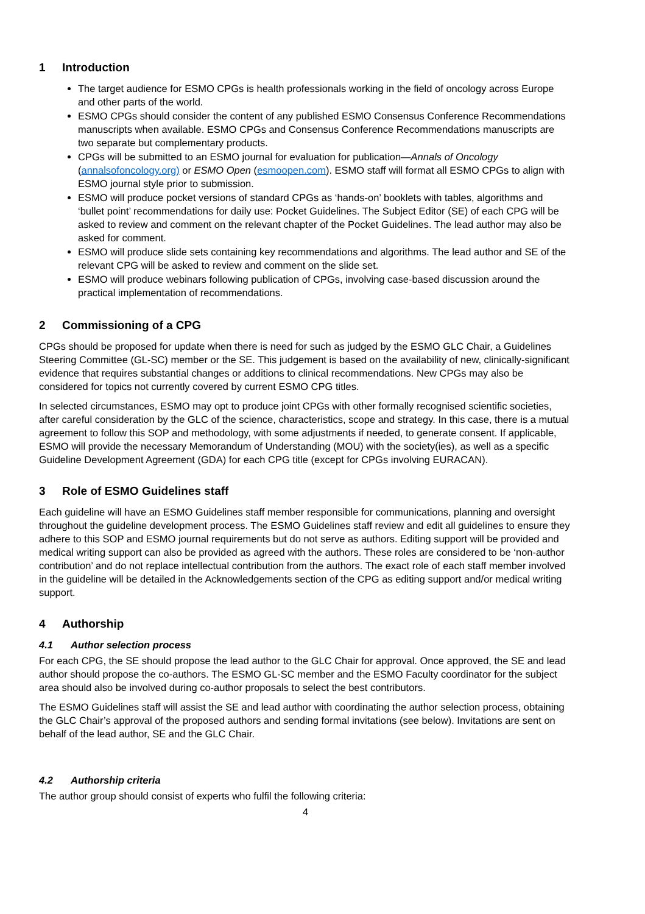1 Introduction
The target audience for ESMO CPGs is health professionals working in the field of oncology across Europe and other parts of the world.
ESMO CPGs should consider the content of any published ESMO Consensus Conference Recommendations manuscripts when available. ESMO CPGs and Consensus Conference Recommendations manuscripts are two separate but complementary products.
CPGs will be submitted to an ESMO journal for evaluation for publication—Annals of Oncology (annalsofoncology.org) or ESMO Open (esmoopen.com). ESMO staff will format all ESMO CPGs to align with ESMO journal style prior to submission.
ESMO will produce pocket versions of standard CPGs as ‘hands-on’ booklets with tables, algorithms and ‘bullet point’ recommendations for daily use: Pocket Guidelines. The Subject Editor (SE) of each CPG will be asked to review and comment on the relevant chapter of the Pocket Guidelines. The lead author may also be asked for comment.
ESMO will produce slide sets containing key recommendations and algorithms. The lead author and SE of the relevant CPG will be asked to review and comment on the slide set.
ESMO will produce webinars following publication of CPGs, involving case-based discussion around the practical implementation of recommendations.
2 Commissioning of a CPG
CPGs should be proposed for update when there is need for such as judged by the ESMO GLC Chair, a Guidelines Steering Committee (GL-SC) member or the SE. This judgement is based on the availability of new, clinically-significant evidence that requires substantial changes or additions to clinical recommendations. New CPGs may also be considered for topics not currently covered by current ESMO CPG titles.
In selected circumstances, ESMO may opt to produce joint CPGs with other formally recognised scientific societies, after careful consideration by the GLC of the science, characteristics, scope and strategy. In this case, there is a mutual agreement to follow this SOP and methodology, with some adjustments if needed, to generate consent. If applicable, ESMO will provide the necessary Memorandum of Understanding (MOU) with the society(ies), as well as a specific Guideline Development Agreement (GDA) for each CPG title (except for CPGs involving EURACAN).
3 Role of ESMO Guidelines staff
Each guideline will have an ESMO Guidelines staff member responsible for communications, planning and oversight throughout the guideline development process. The ESMO Guidelines staff review and edit all guidelines to ensure they adhere to this SOP and ESMO journal requirements but do not serve as authors. Editing support will be provided and medical writing support can also be provided as agreed with the authors. These roles are considered to be ‘non-author contribution’ and do not replace intellectual contribution from the authors. The exact role of each staff member involved in the guideline will be detailed in the Acknowledgements section of the CPG as editing support and/or medical writing support.
4 Authorship
4.1 Author selection process
For each CPG, the SE should propose the lead author to the GLC Chair for approval. Once approved, the SE and lead author should propose the co-authors. The ESMO GL-SC member and the ESMO Faculty coordinator for the subject area should also be involved during co-author proposals to select the best contributors.
The ESMO Guidelines staff will assist the SE and lead author with coordinating the author selection process, obtaining the GLC Chair’s approval of the proposed authors and sending formal invitations (see below). Invitations are sent on behalf of the lead author, SE and the GLC Chair.
4.2 Authorship criteria
The author group should consist of experts who fulfil the following criteria:
4